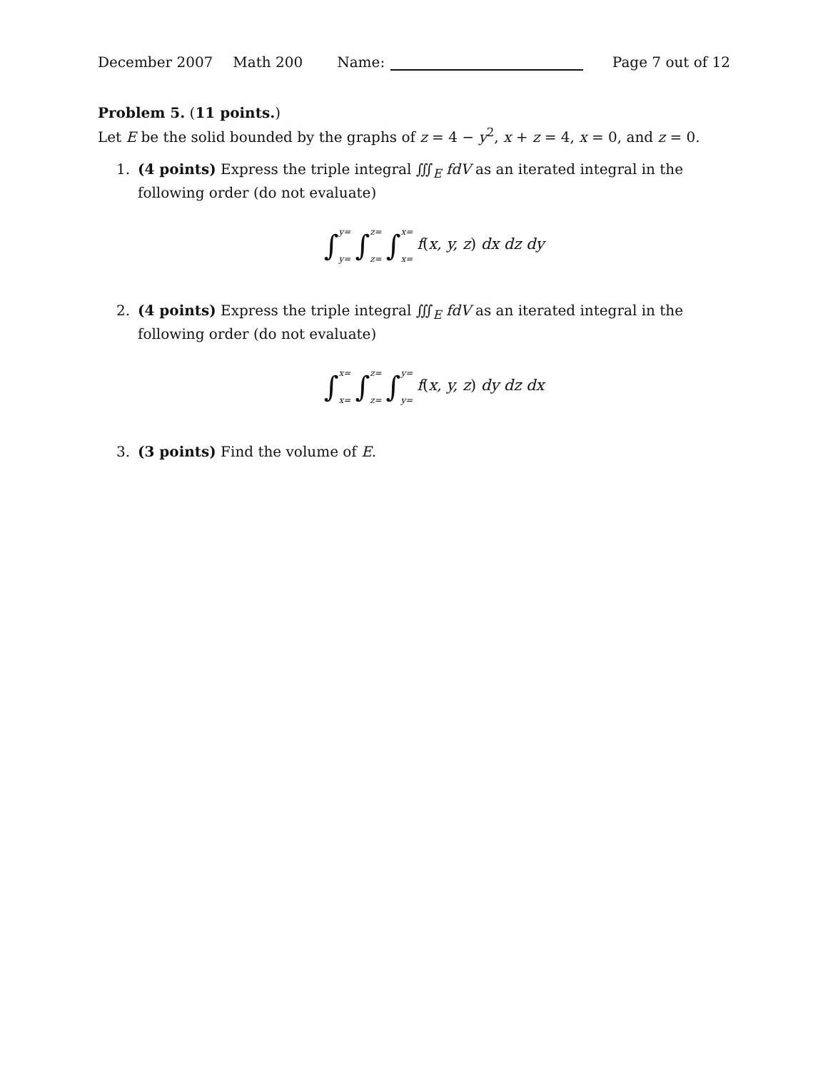December 2007 Math 200 Name: Page 7 out of 12
Problem 5. (11 points.)
Let E be the solid bounded by the graphs of z = 4 − y<sup>2</sup>, x + z = 4, x = 0, and z = 0.
1. (4 points) Express the triple integral ∭<sub>E</sub> fdV as an iterated integral in the following order (do not evaluate)
∫y= y= ∫z= z= ∫x= x= f(x, y, z) dx dz dy
2. (4 points) Express the triple integral ∭<sub>E</sub> fdV as an iterated integral in the following order (do not evaluate)
∫x= x= ∫z= z= ∫y= y= f(x, y, z) dy dz dx
3. (3 points) Find the volume of E.